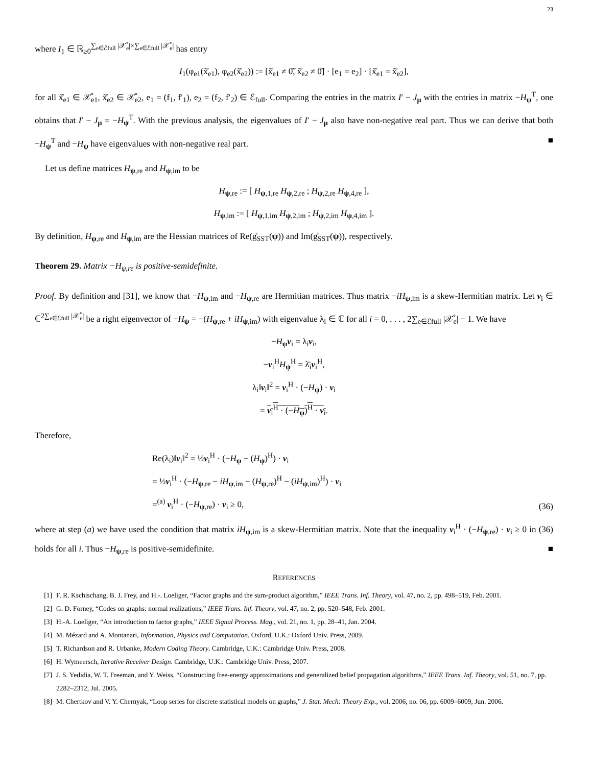23
where I<sub>1</sub> ∈ ℝ<sub>≥0</sub><sup>∑<sub>e∈ℰfull</sub> |𝒳̊<sub>e</sub>|×∑<sub>e∈ℰfull</sub> |𝒳̊<sub>e</sub>|</sup> has entry
I<sub>1</sub>(φ<sub>e1</sub>(x̊̃<sub>e1</sub>), φ<sub>e2</sub>(x̊̃<sub>e2</sub>)) := [x̊̃<sub>e1</sub> ≠ 0̊̃, x̊̃<sub>e2</sub> ≠ 0̊̃] · [e<sub>1</sub> = e<sub>2</sub>] · [x̊̃<sub>e1</sub> = x̊̃<sub>e2</sub>],
for all x̊̃<sub>e1</sub> ∈ 𝒳̊<sub>e1</sub>, x̊̃<sub>e2</sub> ∈ 𝒳̊<sub>e2</sub>, e<sub>1</sub> = (f<sub>1</sub>, f′<sub>1</sub>), e<sub>2</sub> = (f<sub>2</sub>, f′<sub>2</sub>) ∈ ℰ<sub>full</sub>. Comparing the entries in the matrix I′ − J<sub>μ</sub> with the entries in matrix −H<sub>ψ</sub><sup>T</sup>, one obtains that I′ − J<sub>μ</sub> = −H<sub>ψ</sub><sup>T</sup>. With the previous analysis, the eigenvalues of I′ − J<sub>μ</sub> also have non-negative real part. Thus we can derive that both −H<sub>ψ</sub><sup>T</sup> and −H<sub>ψ</sub> have eigenvalues with non-negative real part. ■
Let us define matrices H<sub>ψ,re</sub> and H<sub>ψ,im</sub> to be
H<sub>ψ,re</sub> := [ H<sub>ψ,1,re</sub> H<sub>ψ,2,re</sub> ; H<sub>ψ,2,re</sub> H<sub>ψ,4,re</sub> ],
H<sub>ψ,im</sub> := [ H<sub>ψ,1,im</sub> H<sub>ψ,2,im</sub> ; H<sub>ψ,2,im</sub> H<sub>ψ,4,im</sub> ].
By definition, H<sub>ψ,re</sub> and H<sub>ψ,im</sub> are the Hessian matrices of Re(g̊<sub>SST</sub>(ψ)) and Im(g̊<sub>SST</sub>(ψ)), respectively.
Theorem 29. Matrix −H<sub>ψ,re</sub> is positive-semidefinite.
Proof. By definition and [31], we know that −H<sub>ψ,im</sub> and −H<sub>ψ,re</sub> are Hermitian matrices. Thus matrix −iH<sub>ψ,im</sub> is a skew-Hermitian matrix. Let v<sub>i</sub> ∈ ℂ<sup>2∑<sub>e∈ℰfull</sub> |𝒳̊<sub>e</sub>|</sup> be a right eigenvector of −H<sub>ψ</sub> = −(H<sub>ψ,re</sub> + iH<sub>ψ,im</sub>) with eigenvalue λ<sub>i</sub> ∈ ℂ for all i = 0, . . . , 2∑<sub>e∈ℰfull</sub> |𝒳̊<sub>e</sub>| − 1. We have
−H<sub>ψ</sub>v<sub>i</sub> = λ<sub>i</sub>v<sub>i</sub>,
−v<sub>i</sub><sup>H</sup>H<sub>ψ</sub><sup>H</sup> = λ̄<sub>i</sub>v<sub>i</sub><sup>H</sup>,
λ<sub>i</sub>‖v<sub>i</sub>‖<sup>2</sup> = v<sub>i</sub><sup>H</sup> · (−H<sub>ψ</sub>) · v<sub>i</sub>
= v<sub>i</sub><sup>H</sup> · (−H<sub>ψ</sub>)<sup>H</sup> · v<sub>i</sub>.
Therefore,
Re(λ<sub>i</sub>)‖v<sub>i</sub>‖<sup>2</sup> = ½v<sub>i</sub><sup>H</sup> · (−H<sub>ψ</sub> − (H<sub>ψ</sub>)<sup>H</sup>) · v<sub>i</sub>
= ½v<sub>i</sub><sup>H</sup> · (−H<sub>ψ,re</sub> − iH<sub>ψ,im</sub> − (H<sub>ψ,re</sub>)<sup>H</sup> − (iH<sub>ψ,im</sub>)<sup>H</sup>) · v<sub>i</sub>
=<sup>(a)</sup> v<sub>i</sub><sup>H</sup> · (−H<sub>ψ,re</sub>) · v<sub>i</sub> ≥ 0,
(36)
where at step (a) we have used the condition that matrix iH<sub>ψ,im</sub> is a skew-Hermitian matrix. Note that the inequality v<sub>i</sub><sup>H</sup> · (−H<sub>ψ,re</sub>) · v<sub>i</sub> ≥ 0 in (36) holds for all i. Thus −H<sub>ψ,re</sub> is positive-semidefinite. ■
REFERENCES
[1] F. R. Kschischang, B. J. Frey, and H.-. Loeliger, “Factor graphs and the sum-product algorithm,” IEEE Trans. Inf. Theory, vol. 47, no. 2, pp. 498–519, Feb. 2001.
[2] G. D. Forney, “Codes on graphs: normal realizations,” IEEE Trans. Inf. Theory, vol. 47, no. 2, pp. 520–548, Feb. 2001.
[3] H.-A. Loeliger, “An introduction to factor graphs,” IEEE Signal Process. Mag., vol. 21, no. 1, pp. 28–41, Jan. 2004.
[4] M. Mézard and A. Montanari, Information, Physics and Computation. Oxford, U.K.: Oxford Univ. Press, 2009.
[5] T. Richardson and R. Urbanke, Modern Coding Theory. Cambridge, U.K.: Cambridge Univ. Press, 2008.
[6] H. Wymeersch, Iterative Receiver Design. Cambridge, U.K.: Cambridge Univ. Press, 2007.
[7] J. S. Yedidia, W. T. Freeman, and Y. Weiss, “Constructing free-energy approximations and generalized belief propagation algorithms,” IEEE Trans. Inf. Theory, vol. 51, no. 7, pp. 2282–2312, Jul. 2005.
[8] M. Chertkov and V. Y. Chernyak, “Loop series for discrete statistical models on graphs,” J. Stat. Mech: Theory Exp., vol. 2006, no. 06, pp. 6009–6009, Jun. 2006.